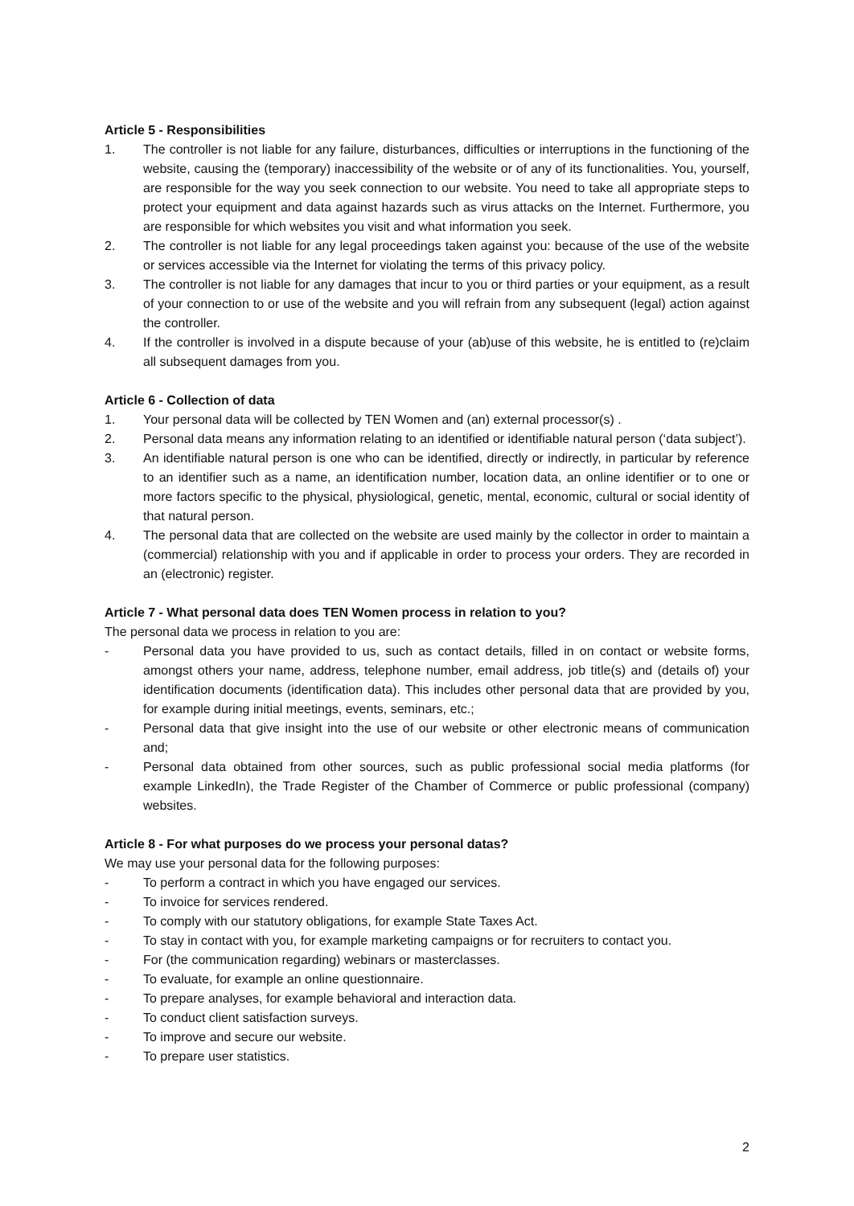Article 5 - Responsibilities
1. The controller is not liable for any failure, disturbances, difficulties or interruptions in the functioning of the website, causing the (temporary) inaccessibility of the website or of any of its functionalities. You, yourself, are responsible for the way you seek connection to our website. You need to take all appropriate steps to protect your equipment and data against hazards such as virus attacks on the Internet. Furthermore, you are responsible for which websites you visit and what information you seek.
2. The controller is not liable for any legal proceedings taken against you: because of the use of the website or services accessible via the Internet for violating the terms of this privacy policy.
3. The controller is not liable for any damages that incur to you or third parties or your equipment, as a result of your connection to or use of the website and you will refrain from any subsequent (legal) action against the controller.
4. If the controller is involved in a dispute because of your (ab)use of this website, he is entitled to (re)claim all subsequent damages from you.
Article 6 - Collection of data
1. Your personal data will be collected by TEN Women and (an) external processor(s) .
2. Personal data means any information relating to an identified or identifiable natural person (‘data subject’).
3. An identifiable natural person is one who can be identified, directly or indirectly, in particular by reference to an identifier such as a name, an identification number, location data, an online identifier or to one or more factors specific to the physical, physiological, genetic, mental, economic, cultural or social identity of that natural person.
4. The personal data that are collected on the website are used mainly by the collector in order to maintain a (commercial) relationship with you and if applicable in order to process your orders. They are recorded in an (electronic) register.
Article 7 - What personal data does TEN Women process in relation to you?
The personal data we process in relation to you are:
- Personal data you have provided to us, such as contact details, filled in on contact or website forms, amongst others your name, address, telephone number, email address, job title(s) and (details of) your identification documents (identification data). This includes other personal data that are provided by you, for example during initial meetings, events, seminars, etc.;
- Personal data that give insight into the use of our website or other electronic means of communication and;
- Personal data obtained from other sources, such as public professional social media platforms (for example LinkedIn), the Trade Register of the Chamber of Commerce or public professional (company) websites.
Article 8 - For what purposes do we process your personal datas?
We may use your personal data for the following purposes:
- To perform a contract in which you have engaged our services.
- To invoice for services rendered.
- To comply with our statutory obligations, for example State Taxes Act.
- To stay in contact with you, for example marketing campaigns or for recruiters to contact you.
- For (the communication regarding) webinars or masterclasses.
- To evaluate, for example an online questionnaire.
- To prepare analyses, for example behavioral and interaction data.
- To conduct client satisfaction surveys.
- To improve and secure our website.
- To prepare user statistics.
2